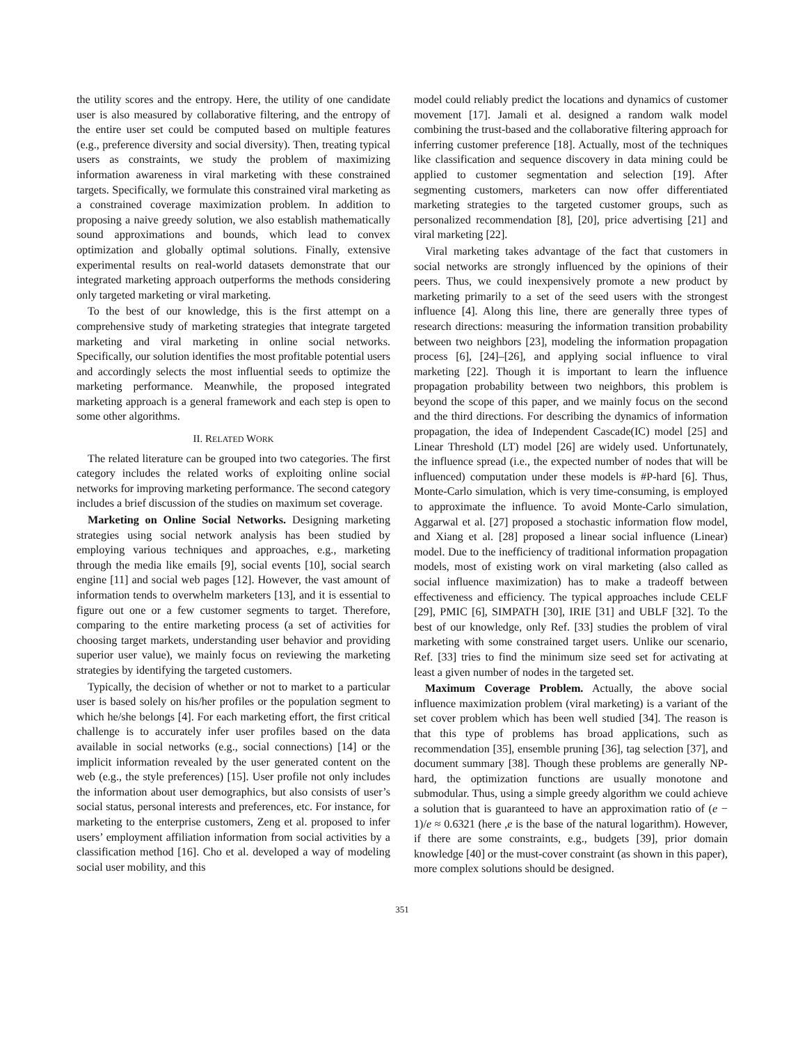the utility scores and the entropy. Here, the utility of one candidate user is also measured by collaborative filtering, and the entropy of the entire user set could be computed based on multiple features (e.g., preference diversity and social diversity). Then, treating typical users as constraints, we study the problem of maximizing information awareness in viral marketing with these constrained targets. Specifically, we formulate this constrained viral marketing as a constrained coverage maximization problem. In addition to proposing a naive greedy solution, we also establish mathematically sound approximations and bounds, which lead to convex optimization and globally optimal solutions. Finally, extensive experimental results on real-world datasets demonstrate that our integrated marketing approach outperforms the methods considering only targeted marketing or viral marketing.
To the best of our knowledge, this is the first attempt on a comprehensive study of marketing strategies that integrate targeted marketing and viral marketing in online social networks. Specifically, our solution identifies the most profitable potential users and accordingly selects the most influential seeds to optimize the marketing performance. Meanwhile, the proposed integrated marketing approach is a general framework and each step is open to some other algorithms.
II. RELATED WORK
The related literature can be grouped into two categories. The first category includes the related works of exploiting online social networks for improving marketing performance. The second category includes a brief discussion of the studies on maximum set coverage.
Marketing on Online Social Networks. Designing marketing strategies using social network analysis has been studied by employing various techniques and approaches, e.g., marketing through the media like emails [9], social events [10], social search engine [11] and social web pages [12]. However, the vast amount of information tends to overwhelm marketers [13], and it is essential to figure out one or a few customer segments to target. Therefore, comparing to the entire marketing process (a set of activities for choosing target markets, understanding user behavior and providing superior user value), we mainly focus on reviewing the marketing strategies by identifying the targeted customers.
Typically, the decision of whether or not to market to a particular user is based solely on his/her profiles or the population segment to which he/she belongs [4]. For each marketing effort, the first critical challenge is to accurately infer user profiles based on the data available in social networks (e.g., social connections) [14] or the implicit information revealed by the user generated content on the web (e.g., the style preferences) [15]. User profile not only includes the information about user demographics, but also consists of user’s social status, personal interests and preferences, etc. For instance, for marketing to the enterprise customers, Zeng et al. proposed to infer users’ employment affiliation information from social activities by a classification method [16]. Cho et al. developed a way of modeling social user mobility, and this
model could reliably predict the locations and dynamics of customer movement [17]. Jamali et al. designed a random walk model combining the trust-based and the collaborative filtering approach for inferring customer preference [18]. Actually, most of the techniques like classification and sequence discovery in data mining could be applied to customer segmentation and selection [19]. After segmenting customers, marketers can now offer differentiated marketing strategies to the targeted customer groups, such as personalized recommendation [8], [20], price advertising [21] and viral marketing [22].
Viral marketing takes advantage of the fact that customers in social networks are strongly influenced by the opinions of their peers. Thus, we could inexpensively promote a new product by marketing primarily to a set of the seed users with the strongest influence [4]. Along this line, there are generally three types of research directions: measuring the information transition probability between two neighbors [23], modeling the information propagation process [6], [24]–[26], and applying social influence to viral marketing [22]. Though it is important to learn the influence propagation probability between two neighbors, this problem is beyond the scope of this paper, and we mainly focus on the second and the third directions. For describing the dynamics of information propagation, the idea of Independent Cascade(IC) model [25] and Linear Threshold (LT) model [26] are widely used. Unfortunately, the influence spread (i.e., the expected number of nodes that will be influenced) computation under these models is #P-hard [6]. Thus, Monte-Carlo simulation, which is very time-consuming, is employed to approximate the influence. To avoid Monte-Carlo simulation, Aggarwal et al. [27] proposed a stochastic information flow model, and Xiang et al. [28] proposed a linear social influence (Linear) model. Due to the inefficiency of traditional information propagation models, most of existing work on viral marketing (also called as social influence maximization) has to make a tradeoff between effectiveness and efficiency. The typical approaches include CELF [29], PMIC [6], SIMPATH [30], IRIE [31] and UBLF [32]. To the best of our knowledge, only Ref. [33] studies the problem of viral marketing with some constrained target users. Unlike our scenario, Ref. [33] tries to find the minimum size seed set for activating at least a given number of nodes in the targeted set.
Maximum Coverage Problem. Actually, the above social influence maximization problem (viral marketing) is a variant of the set cover problem which has been well studied [34]. The reason is that this type of problems has broad applications, such as recommendation [35], ensemble pruning [36], tag selection [37], and document summary [38]. Though these problems are generally NP-hard, the optimization functions are usually monotone and submodular. Thus, using a simple greedy algorithm we could achieve a solution that is guaranteed to have an approximation ratio of (e − 1)/e ≈ 0.6321 (here ,e is the base of the natural logarithm). However, if there are some constraints, e.g., budgets [39], prior domain knowledge [40] or the must-cover constraint (as shown in this paper), more complex solutions should be designed.
351